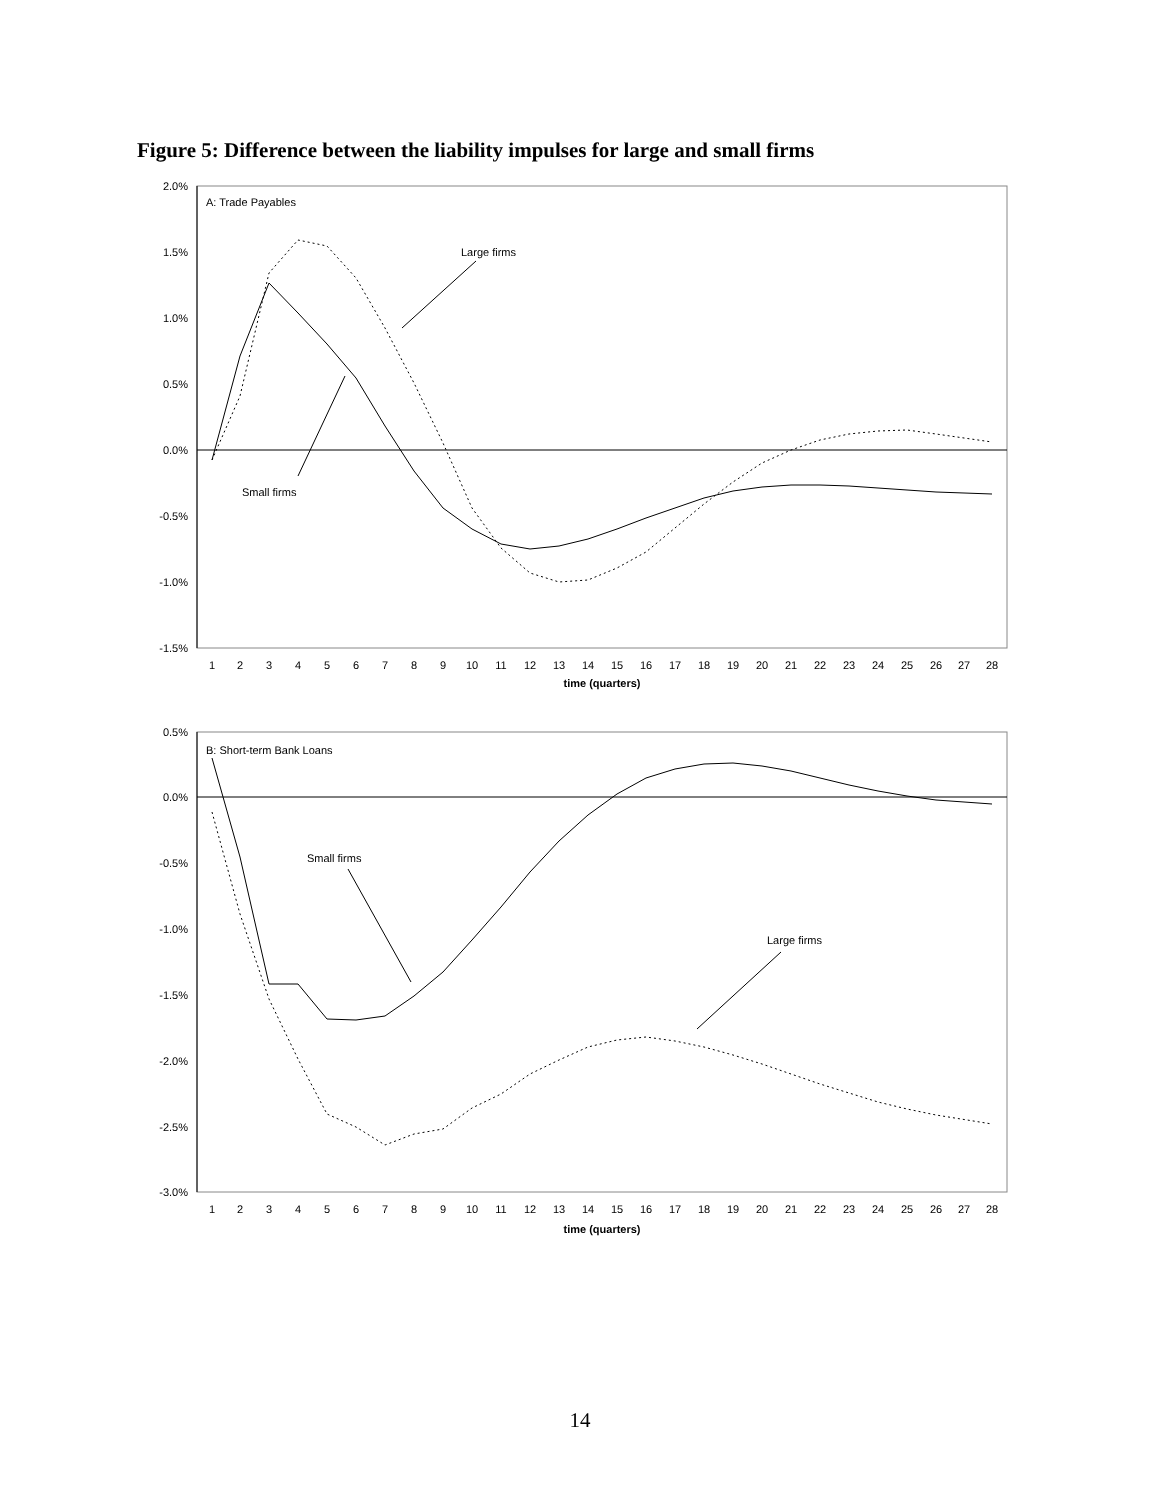Figure 5: Difference between the liability impulses for large and small firms
2.0%
1.5%
1.0%
0.5%
0.0%
-0.5%
-1.0%
-1.5%
A: Trade Payables
Large firms
Small firms
1
2
3
4
5
6
7
8
9
10
11
12
13
14
15
16
17
18
19
20
21
22
23
24
25
26
27
28
time (quarters)
0.5%
0.0%
-0.5%
-1.0%
-1.5%
-2.0%
-2.5%
-3.0%
B: Short-term Bank Loans
Small firms
Large firms
1
2
3
4
5
6
7
8
9
10
11
12
13
14
15
16
17
18
19
20
21
22
23
24
25
26
27
28
time (quarters)
14